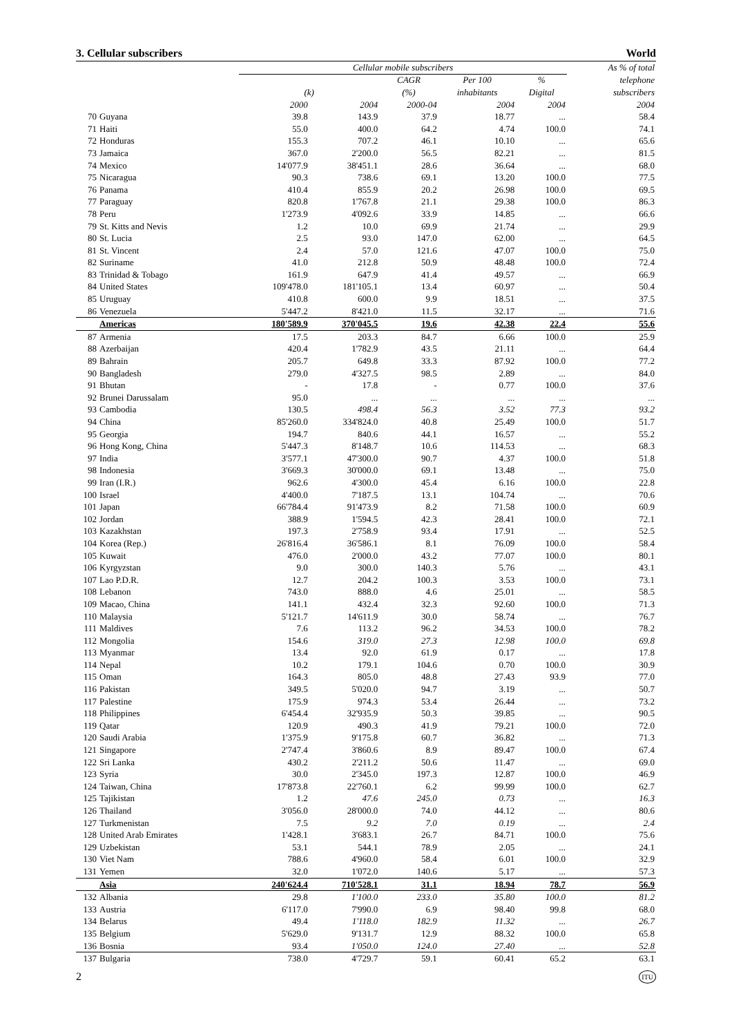3. Cellular subscribers World
| | | Cellular mobile subscribers | | | | | As % of total |
| --- | --- | --- | --- | --- | --- | --- | --- |
| | | | | CAGR | Per 100 | % | telephone |
| | | (k) | | (%) | inhabitants | Digital | subscribers |
| | | 2000 | 2004 | 2000-04 | 2004 | 2004 | 2004 |
| 70 | Guyana | 39.8 | 143.9 | 37.9 | 18.77 | ... | 58.4 |
| 71 | Haiti | 55.0 | 400.0 | 64.2 | 4.74 | 100.0 | 74.1 |
| 72 | Honduras | 155.3 | 707.2 | 46.1 | 10.10 | ... | 65.6 |
| 73 | Jamaica | 367.0 | 2'200.0 | 56.5 | 82.21 | ... | 81.5 |
| 74 | Mexico | 14'077.9 | 38'451.1 | 28.6 | 36.64 | ... | 68.0 |
| 75 | Nicaragua | 90.3 | 738.6 | 69.1 | 13.20 | 100.0 | 77.5 |
| 76 | Panama | 410.4 | 855.9 | 20.2 | 26.98 | 100.0 | 69.5 |
| 77 | Paraguay | 820.8 | 1'767.8 | 21.1 | 29.38 | 100.0 | 86.3 |
| 78 | Peru | 1'273.9 | 4'092.6 | 33.9 | 14.85 | ... | 66.6 |
| 79 | St. Kitts and Nevis | 1.2 | 10.0 | 69.9 | 21.74 | ... | 29.9 |
| 80 | St. Lucia | 2.5 | 93.0 | 147.0 | 62.00 | ... | 64.5 |
| 81 | St. Vincent | 2.4 | 57.0 | 121.6 | 47.07 | 100.0 | 75.0 |
| 82 | Suriname | 41.0 | 212.8 | 50.9 | 48.48 | 100.0 | 72.4 |
| 83 | Trinidad & Tobago | 161.9 | 647.9 | 41.4 | 49.57 | ... | 66.9 |
| 84 | United States | 109'478.0 | 181'105.1 | 13.4 | 60.97 | ... | 50.4 |
| 85 | Uruguay | 410.8 | 600.0 | 9.9 | 18.51 | ... | 37.5 |
| 86 | Venezuela | 5'447.2 | 8'421.0 | 11.5 | 32.17 | ... | 71.6 |
| | Americas | 180'589.9 | 370'045.5 | 19.6 | 42.38 | 22.4 | 55.6 |
| 87 | Armenia | 17.5 | 203.3 | 84.7 | 6.66 | 100.0 | 25.9 |
| 88 | Azerbaijan | 420.4 | 1'782.9 | 43.5 | 21.11 | ... | 64.4 |
| 89 | Bahrain | 205.7 | 649.8 | 33.3 | 87.92 | 100.0 | 77.2 |
| 90 | Bangladesh | 279.0 | 4'327.5 | 98.5 | 2.89 | ... | 84.0 |
| 91 | Bhutan | - | 17.8 | - | 0.77 | 100.0 | 37.6 |
| 92 | Brunei Darussalam | 95.0 | ... | ... | ... | ... | ... |
| 93 | Cambodia | 130.5 | 498.4 | 56.3 | 3.52 | 77.3 | 93.2 |
| 94 | China | 85'260.0 | 334'824.0 | 40.8 | 25.49 | 100.0 | 51.7 |
| 95 | Georgia | 194.7 | 840.6 | 44.1 | 16.57 | ... | 55.2 |
| 96 | Hong Kong, China | 5'447.3 | 8'148.7 | 10.6 | 114.53 | ... | 68.3 |
| 97 | India | 3'577.1 | 47'300.0 | 90.7 | 4.37 | 100.0 | 51.8 |
| 98 | Indonesia | 3'669.3 | 30'000.0 | 69.1 | 13.48 | ... | 75.0 |
| 99 | Iran (I.R.) | 962.6 | 4'300.0 | 45.4 | 6.16 | 100.0 | 22.8 |
| 100 | Israel | 4'400.0 | 7'187.5 | 13.1 | 104.74 | ... | 70.6 |
| 101 | Japan | 66'784.4 | 91'473.9 | 8.2 | 71.58 | 100.0 | 60.9 |
| 102 | Jordan | 388.9 | 1'594.5 | 42.3 | 28.41 | 100.0 | 72.1 |
| 103 | Kazakhstan | 197.3 | 2'758.9 | 93.4 | 17.91 | ... | 52.5 |
| 104 | Korea (Rep.) | 26'816.4 | 36'586.1 | 8.1 | 76.09 | 100.0 | 58.4 |
| 105 | Kuwait | 476.0 | 2'000.0 | 43.2 | 77.07 | 100.0 | 80.1 |
| 106 | Kyrgyzstan | 9.0 | 300.0 | 140.3 | 5.76 | ... | 43.1 |
| 107 | Lao P.D.R. | 12.7 | 204.2 | 100.3 | 3.53 | 100.0 | 73.1 |
| 108 | Lebanon | 743.0 | 888.0 | 4.6 | 25.01 | ... | 58.5 |
| 109 | Macao, China | 141.1 | 432.4 | 32.3 | 92.60 | 100.0 | 71.3 |
| 110 | Malaysia | 5'121.7 | 14'611.9 | 30.0 | 58.74 | ... | 76.7 |
| 111 | Maldives | 7.6 | 113.2 | 96.2 | 34.53 | 100.0 | 78.2 |
| 112 | Mongolia | 154.6 | 319.0 | 27.3 | 12.98 | 100.0 | 69.8 |
| 113 | Myanmar | 13.4 | 92.0 | 61.9 | 0.17 | ... | 17.8 |
| 114 | Nepal | 10.2 | 179.1 | 104.6 | 0.70 | 100.0 | 30.9 |
| 115 | Oman | 164.3 | 805.0 | 48.8 | 27.43 | 93.9 | 77.0 |
| 116 | Pakistan | 349.5 | 5'020.0 | 94.7 | 3.19 | ... | 50.7 |
| 117 | Palestine | 175.9 | 974.3 | 53.4 | 26.44 | ... | 73.2 |
| 118 | Philippines | 6'454.4 | 32'935.9 | 50.3 | 39.85 | ... | 90.5 |
| 119 | Qatar | 120.9 | 490.3 | 41.9 | 79.21 | 100.0 | 72.0 |
| 120 | Saudi Arabia | 1'375.9 | 9'175.8 | 60.7 | 36.82 | ... | 71.3 |
| 121 | Singapore | 2'747.4 | 3'860.6 | 8.9 | 89.47 | 100.0 | 67.4 |
| 122 | Sri Lanka | 430.2 | 2'211.2 | 50.6 | 11.47 | ... | 69.0 |
| 123 | Syria | 30.0 | 2'345.0 | 197.3 | 12.87 | 100.0 | 46.9 |
| 124 | Taiwan, China | 17'873.8 | 22'760.1 | 6.2 | 99.99 | 100.0 | 62.7 |
| 125 | Tajikistan | 1.2 | 47.6 | 245.0 | 0.73 | ... | 16.3 |
| 126 | Thailand | 3'056.0 | 28'000.0 | 74.0 | 44.12 | ... | 80.6 |
| 127 | Turkmenistan | 7.5 | 9.2 | 7.0 | 0.19 | ... | 2.4 |
| 128 | United Arab Emirates | 1'428.1 | 3'683.1 | 26.7 | 84.71 | 100.0 | 75.6 |
| 129 | Uzbekistan | 53.1 | 544.1 | 78.9 | 2.05 | ... | 24.1 |
| 130 | Viet Nam | 788.6 | 4'960.0 | 58.4 | 6.01 | 100.0 | 32.9 |
| 131 | Yemen | 32.0 | 1'072.0 | 140.6 | 5.17 | ... | 57.3 |
| | Asia | 240'624.4 | 710'528.1 | 31.1 | 18.94 | 78.7 | 56.9 |
| 132 | Albania | 29.8 | 1'100.0 | 233.0 | 35.80 | 100.0 | 81.2 |
| 133 | Austria | 6'117.0 | 7'990.0 | 6.9 | 98.40 | 99.8 | 68.0 |
| 134 | Belarus | 49.4 | 1'118.0 | 182.9 | 11.32 | ... | 26.7 |
| 135 | Belgium | 5'629.0 | 9'131.7 | 12.9 | 88.32 | 100.0 | 65.8 |
| 136 | Bosnia | 93.4 | 1'050.0 | 124.0 | 27.40 | ... | 52.8 |
| 137 | Bulgaria | 738.0 | 4'729.7 | 59.1 | 60.41 | 65.2 | 63.1 |
2 ITU